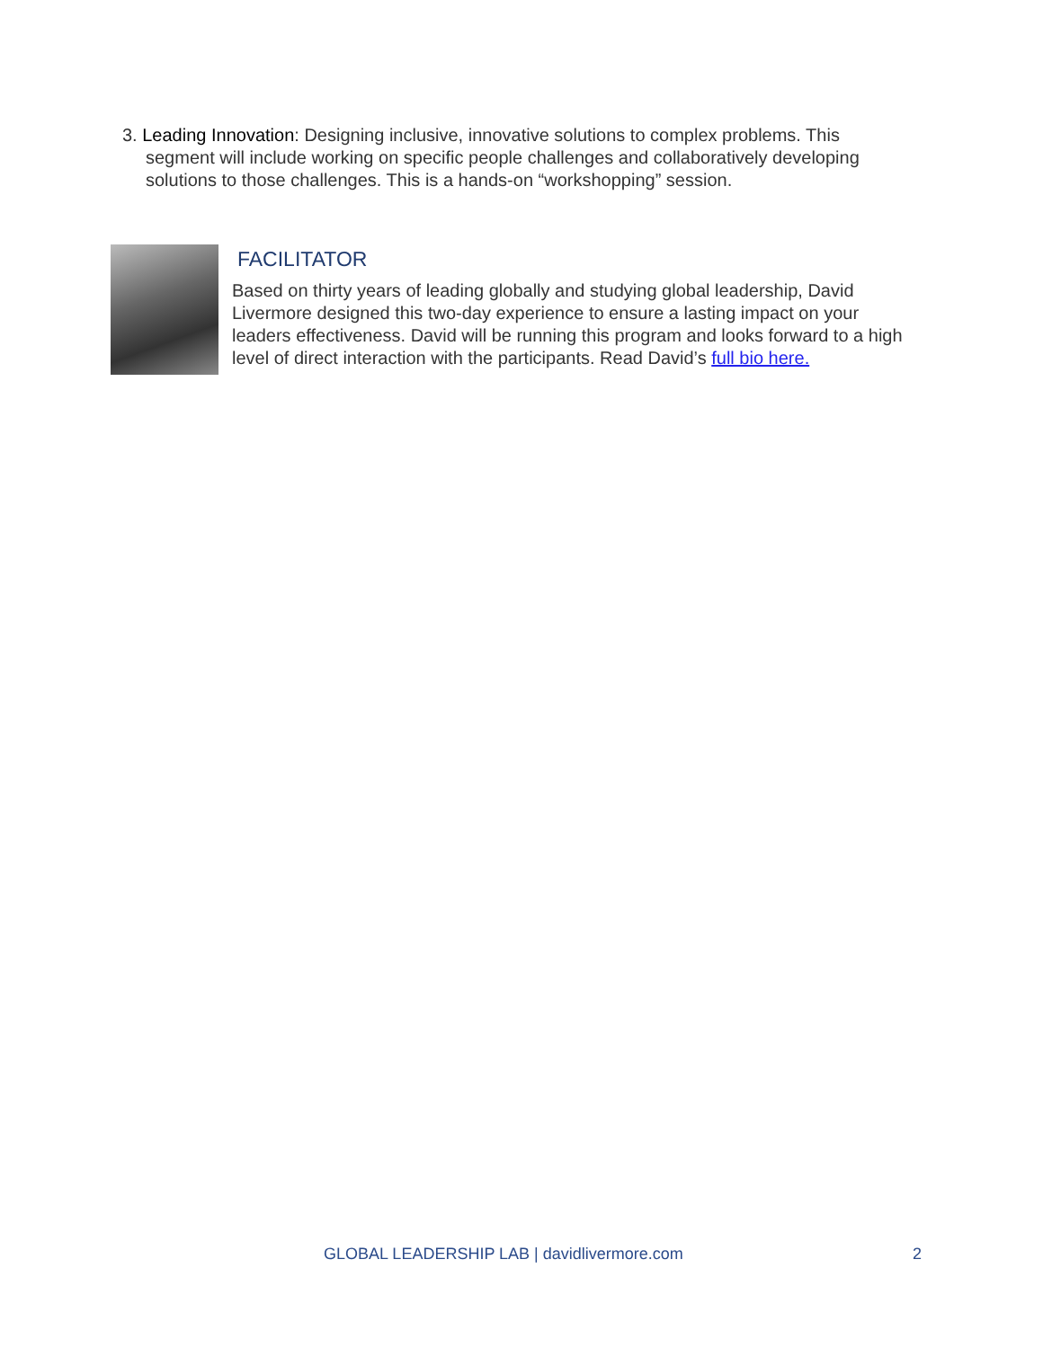3. Leading Innovation: Designing inclusive, innovative solutions to complex problems. This segment will include working on specific people challenges and collaboratively developing solutions to those challenges. This is a hands-on “workshopping” session.
FACILITATOR
Based on thirty years of leading globally and studying global leadership, David Livermore designed this two-day experience to ensure a lasting impact on your leaders effectiveness. David will be running this program and looks forward to a high level of direct interaction with the participants. Read David’s full bio here.
GLOBAL LEADERSHIP LAB | davidlivermore.com 2